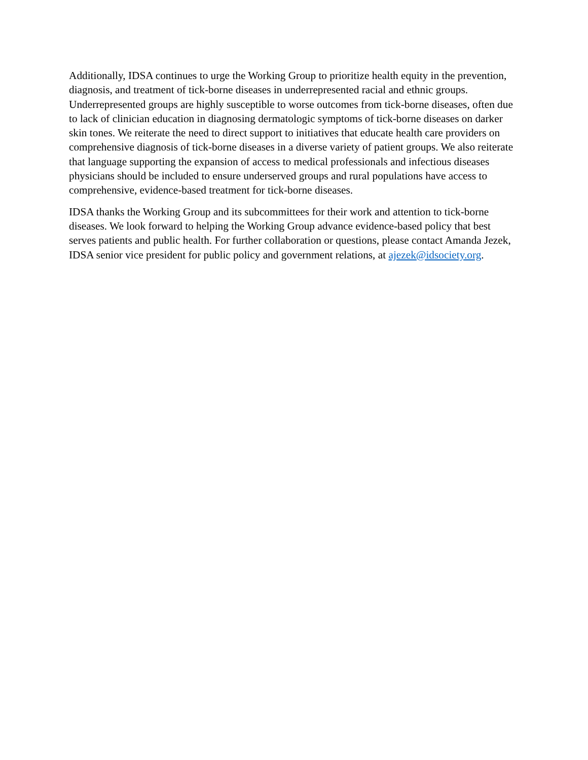Additionally, IDSA continues to urge the Working Group to prioritize health equity in the prevention, diagnosis, and treatment of tick-borne diseases in underrepresented racial and ethnic groups. Underrepresented groups are highly susceptible to worse outcomes from tick-borne diseases, often due to lack of clinician education in diagnosing dermatologic symptoms of tick-borne diseases on darker skin tones. We reiterate the need to direct support to initiatives that educate health care providers on comprehensive diagnosis of tick-borne diseases in a diverse variety of patient groups. We also reiterate that language supporting the expansion of access to medical professionals and infectious diseases physicians should be included to ensure underserved groups and rural populations have access to comprehensive, evidence-based treatment for tick-borne diseases.
IDSA thanks the Working Group and its subcommittees for their work and attention to tick-borne diseases. We look forward to helping the Working Group advance evidence-based policy that best serves patients and public health. For further collaboration or questions, please contact Amanda Jezek, IDSA senior vice president for public policy and government relations, at ajezek@idsociety.org.